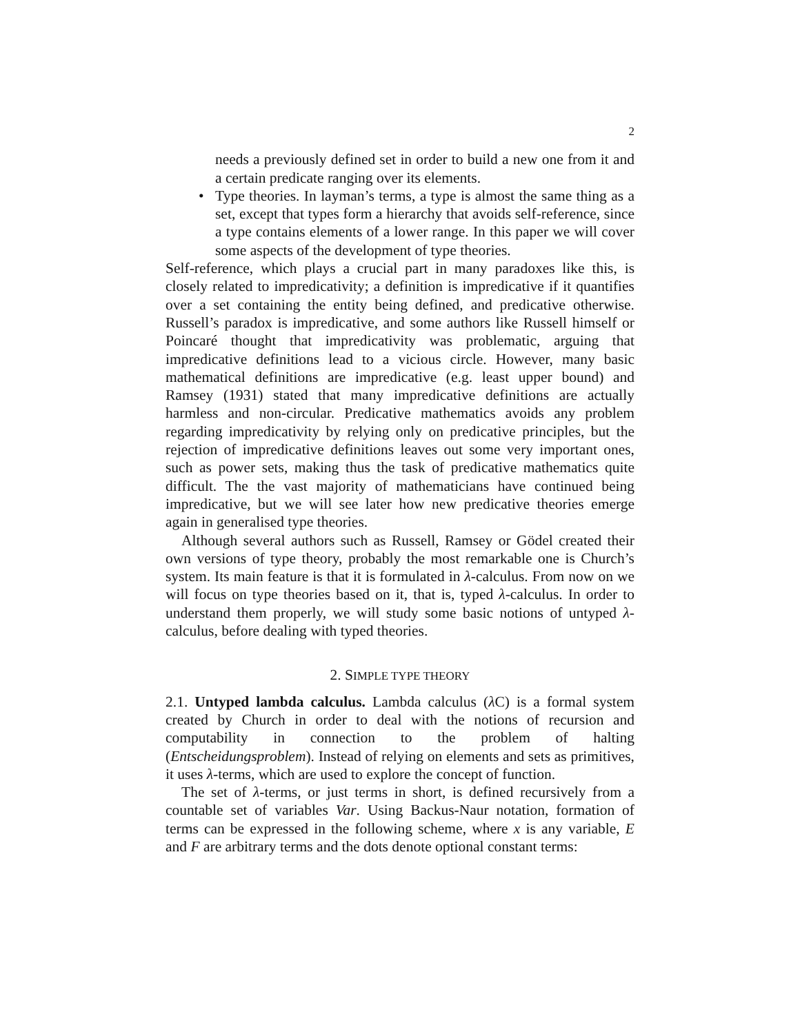2
needs a previously defined set in order to build a new one from it and a certain predicate ranging over its elements.
• Type theories. In layman’s terms, a type is almost the same thing as a set, except that types form a hierarchy that avoids self-reference, since a type contains elements of a lower range. In this paper we will cover some aspects of the development of type theories.
Self-reference, which plays a crucial part in many paradoxes like this, is closely related to impredicativity; a definition is impredicative if it quantifies over a set containing the entity being defined, and predicative otherwise. Russell’s paradox is impredicative, and some authors like Russell himself or Poincaré thought that impredicativity was problematic, arguing that impredicative definitions lead to a vicious circle. However, many basic mathematical definitions are impredicative (e.g. least upper bound) and Ramsey (1931) stated that many impredicative definitions are actually harmless and non-circular. Predicative mathematics avoids any problem regarding impredicativity by relying only on predicative principles, but the rejection of impredicative definitions leaves out some very important ones, such as power sets, making thus the task of predicative mathematics quite difficult. The the vast majority of mathematicians have continued being impredicative, but we will see later how new predicative theories emerge again in generalised type theories.
Although several authors such as Russell, Ramsey or Gödel created their own versions of type theory, probably the most remarkable one is Church’s system. Its main feature is that it is formulated in λ-calculus. From now on we will focus on type theories based on it, that is, typed λ-calculus. In order to understand them properly, we will study some basic notions of untyped λ-calculus, before dealing with typed theories.
2. SIMPLE TYPE THEORY
2.1. Untyped lambda calculus. Lambda calculus (λ C) is a formal system created by Church in order to deal with the notions of recursion and computability in connection to the problem of halting (Entscheidungsproblem). Instead of relying on elements and sets as primitives, it uses λ-terms, which are used to explore the concept of function.
The set of λ-terms, or just terms in short, is defined recursively from a countable set of variables Var. Using Backus-Naur notation, formation of terms can be expressed in the following scheme, where x is any variable, E and F are arbitrary terms and the dots denote optional constant terms: